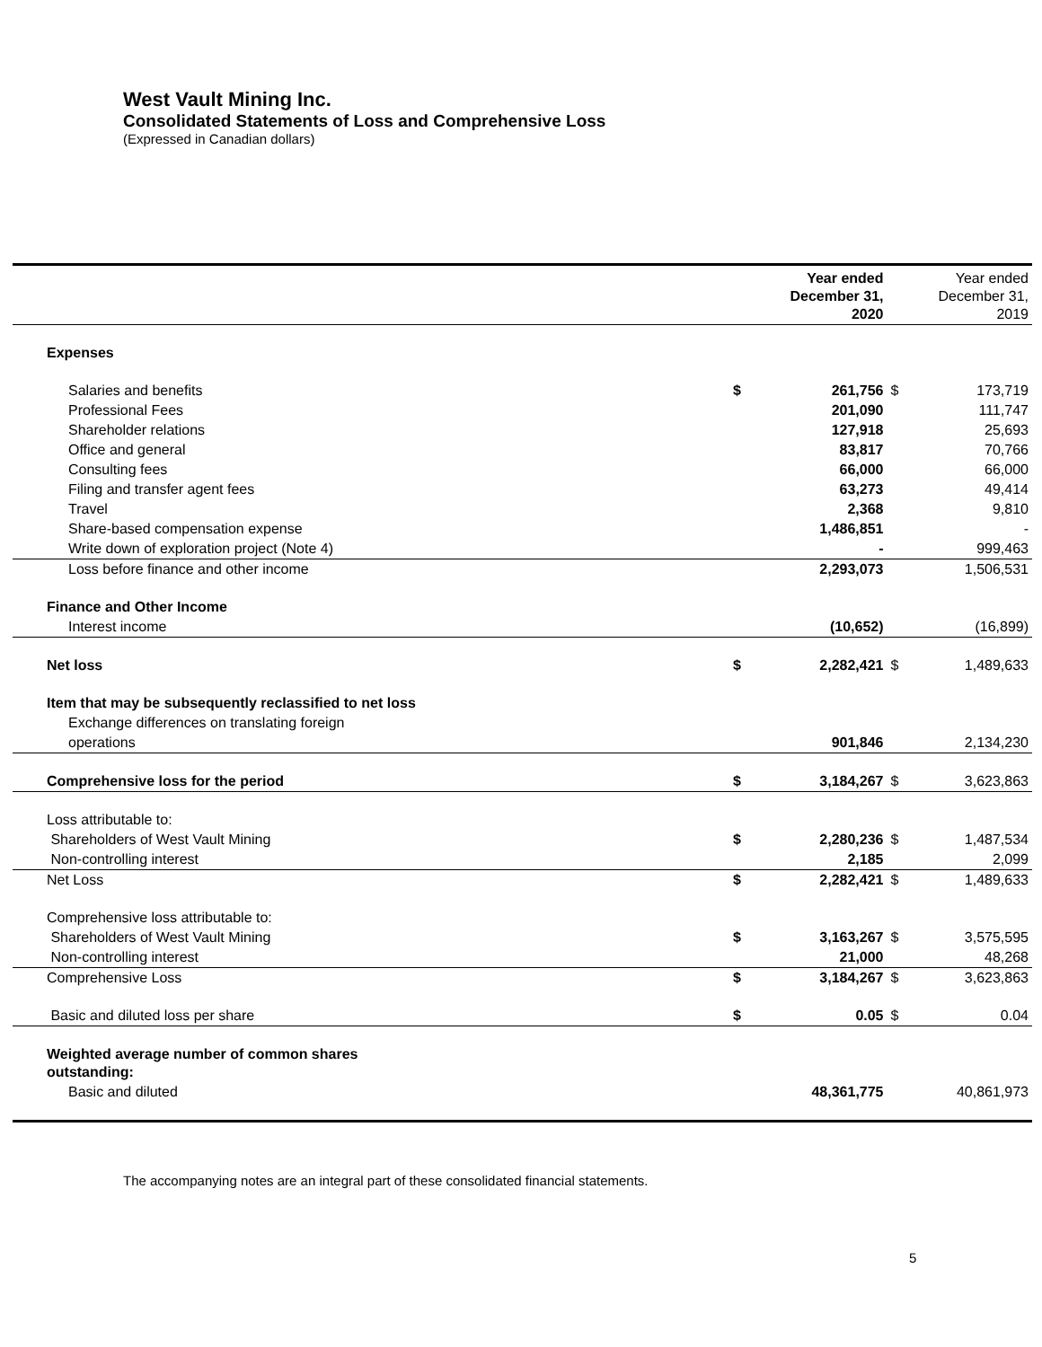West Vault Mining Inc.
Consolidated Statements of Loss and Comprehensive Loss
(Expressed in Canadian dollars)
| | | Year ended December 31, 2020 | | Year ended December 31, 2019 |
| --- | --- | --- | --- | --- |
| Expenses | | | | |
| Salaries and benefits | $ | 261,756 | $ | 173,719 |
| Professional Fees | | 201,090 | | 111,747 |
| Shareholder relations | | 127,918 | | 25,693 |
| Office and general | | 83,817 | | 70,766 |
| Consulting fees | | 66,000 | | 66,000 |
| Filing and transfer agent fees | | 63,273 | | 49,414 |
| Travel | | 2,368 | | 9,810 |
| Share-based compensation expense | | 1,486,851 | | - |
| Write down of exploration project (Note 4) | | - | | 999,463 |
| Loss before finance and other income | | 2,293,073 | | 1,506,531 |
| Finance and Other Income | | | | |
| Interest income | | (10,652) | | (16,899) |
| Net loss | $ | 2,282,421 | $ | 1,489,633 |
| Item that may be subsequently reclassified to net loss | | | | |
| Exchange differences on translating foreign | | | | |
| operations | | 901,846 | | 2,134,230 |
| Comprehensive loss for the period | $ | 3,184,267 | $ | 3,623,863 |
| Loss attributable to: | | | | |
| Shareholders of West Vault Mining | $ | 2,280,236 | $ | 1,487,534 |
| Non-controlling interest | | 2,185 | | 2,099 |
| Net Loss | $ | 2,282,421 | $ | 1,489,633 |
| Comprehensive loss attributable to: | | | | |
| Shareholders of West Vault Mining | $ | 3,163,267 | $ | 3,575,595 |
| Non-controlling interest | | 21,000 | | 48,268 |
| Comprehensive Loss | $ | 3,184,267 | $ | 3,623,863 |
| Basic and diluted loss per share | $ | 0.05 | $ | 0.04 |
| Weighted average number of common shares outstanding: | | | | |
| Basic and diluted | | 48,361,775 | | 40,861,973 |
The accompanying notes are an integral part of these consolidated financial statements.
5